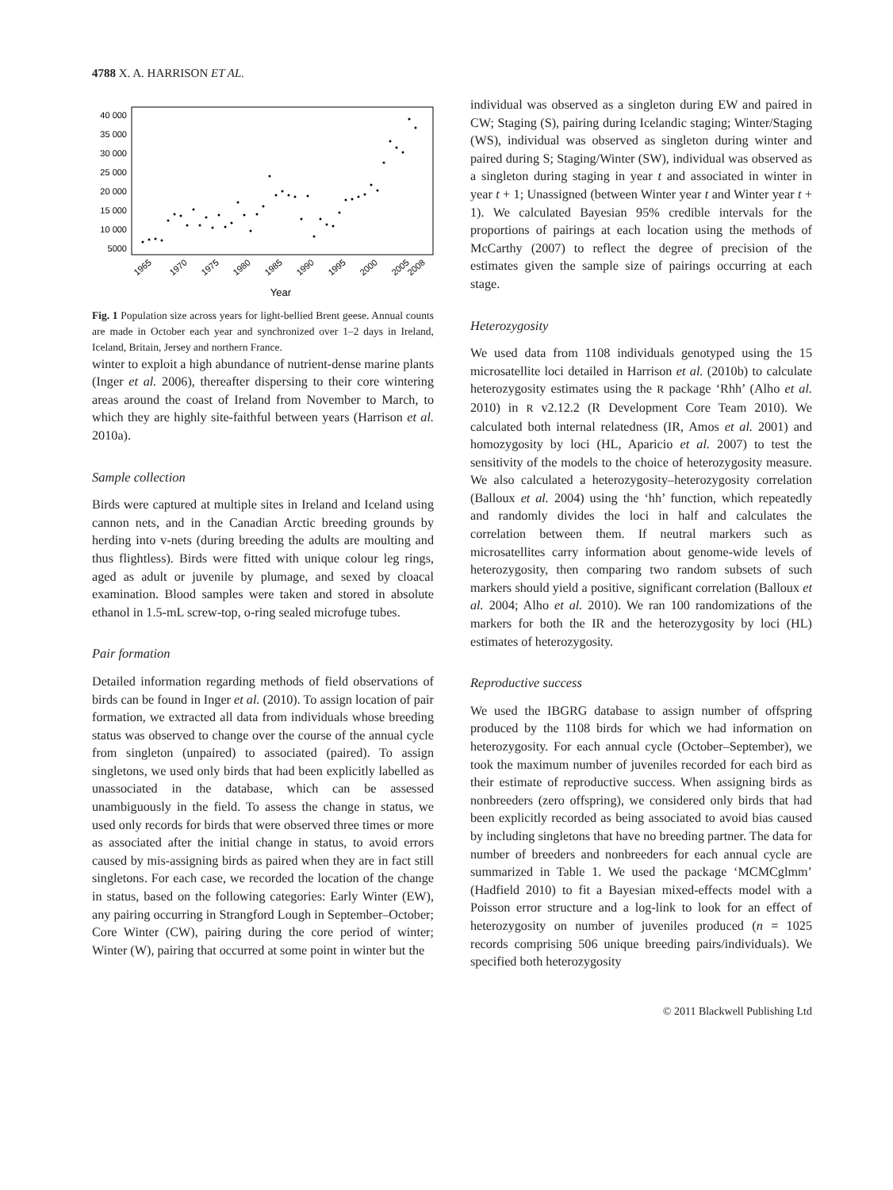4788 X. A. HARRISON ET AL.
40 000
35 000
30 000
25 000
20 000
15 000
10 000
5000
1965
1970
1975
1980
1985
1990
1995
2000
2005
2008
Year
Fig. 1 Population size across years for light-bellied Brent geese. Annual counts are made in October each year and synchronized over 1–2 days in Ireland, Iceland, Britain, Jersey and northern France.
winter to exploit a high abundance of nutrient-dense marine plants (Inger et al. 2006), thereafter dispersing to their core wintering areas around the coast of Ireland from November to March, to which they are highly site-faithful between years (Harrison et al. 2010a).
Sample collection
Birds were captured at multiple sites in Ireland and Iceland using cannon nets, and in the Canadian Arctic breeding grounds by herding into v-nets (during breeding the adults are moulting and thus flightless). Birds were fitted with unique colour leg rings, aged as adult or juvenile by plumage, and sexed by cloacal examination. Blood samples were taken and stored in absolute ethanol in 1.5-mL screw-top, o-ring sealed microfuge tubes.
Pair formation
Detailed information regarding methods of field observations of birds can be found in Inger et al. (2010). To assign location of pair formation, we extracted all data from individuals whose breeding status was observed to change over the course of the annual cycle from singleton (unpaired) to associated (paired). To assign singletons, we used only birds that had been explicitly labelled as unassociated in the database, which can be assessed unambiguously in the field. To assess the change in status, we used only records for birds that were observed three times or more as associated after the initial change in status, to avoid errors caused by mis-assigning birds as paired when they are in fact still singletons. For each case, we recorded the location of the change in status, based on the following categories: Early Winter (EW), any pairing occurring in Strangford Lough in September–October; Core Winter (CW), pairing during the core period of winter; Winter (W), pairing that occurred at some point in winter but the
individual was observed as a singleton during EW and paired in CW; Staging (S), pairing during Icelandic staging; Winter/Staging (WS), individual was observed as singleton during winter and paired during S; Staging/Winter (SW), individual was observed as a singleton during staging in year t and associated in winter in year t + 1; Unassigned (between Winter year t and Winter year t + 1). We calculated Bayesian 95% credible intervals for the proportions of pairings at each location using the methods of McCarthy (2007) to reflect the degree of precision of the estimates given the sample size of pairings occurring at each stage.
Heterozygosity
We used data from 1108 individuals genotyped using the 15 microsatellite loci detailed in Harrison et al. (2010b) to calculate heterozygosity estimates using the R package ‘Rhh’ (Alho et al. 2010) in R v2.12.2 (R Development Core Team 2010). We calculated both internal relatedness (IR, Amos et al. 2001) and homozygosity by loci (HL, Aparicio et al. 2007) to test the sensitivity of the models to the choice of heterozygosity measure. We also calculated a heterozygosity–heterozygosity correlation (Balloux et al. 2004) using the ‘hh’ function, which repeatedly and randomly divides the loci in half and calculates the correlation between them. If neutral markers such as microsatellites carry information about genome-wide levels of heterozygosity, then comparing two random subsets of such markers should yield a positive, significant correlation (Balloux et al. 2004; Alho et al. 2010). We ran 100 randomizations of the markers for both the IR and the heterozygosity by loci (HL) estimates of heterozygosity.
Reproductive success
We used the IBGRG database to assign number of offspring produced by the 1108 birds for which we had information on heterozygosity. For each annual cycle (October–September), we took the maximum number of juveniles recorded for each bird as their estimate of reproductive success. When assigning birds as nonbreeders (zero offspring), we considered only birds that had been explicitly recorded as being associated to avoid bias caused by including singletons that have no breeding partner. The data for number of breeders and nonbreeders for each annual cycle are summarized in Table 1. We used the package ‘MCMCglmm’ (Hadfield 2010) to fit a Bayesian mixed-effects model with a Poisson error structure and a log-link to look for an effect of heterozygosity on number of juveniles produced (n = 1025 records comprising 506 unique breeding pairs/individuals). We specified both heterozygosity
© 2011 Blackwell Publishing Ltd